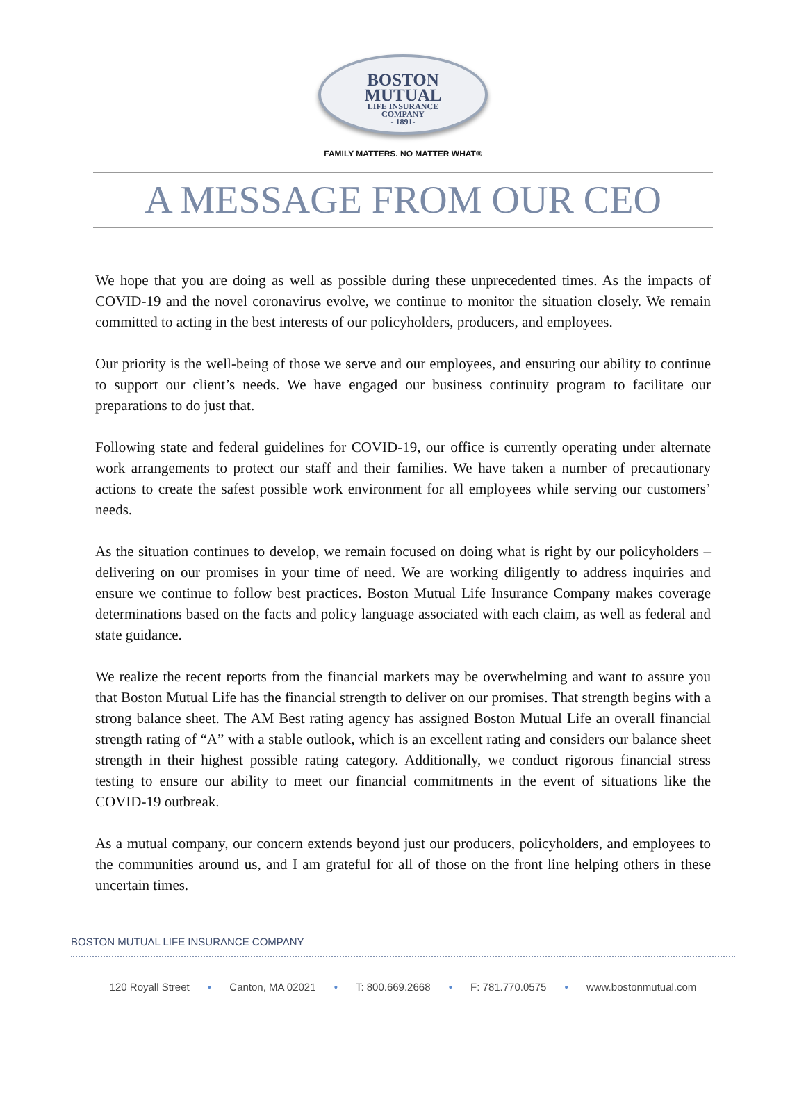BOSTON
MUTUAL
LIFE INSURANCE
COMPANY
- 1891-
FAMILY MATTERS. NO MATTER WHAT®
A MESSAGE FROM OUR CEO
We hope that you are doing as well as possible during these unprecedented times. As the impacts of COVID-19 and the novel coronavirus evolve, we continue to monitor the situation closely. We remain committed to acting in the best interests of our policyholders, producers, and employees.
Our priority is the well-being of those we serve and our employees, and ensuring our ability to continue to support our client’s needs. We have engaged our business continuity program to facilitate our preparations to do just that.
Following state and federal guidelines for COVID-19, our office is currently operating under alternate work arrangements to protect our staff and their families. We have taken a number of precautionary actions to create the safest possible work environment for all employees while serving our customers’ needs.
As the situation continues to develop, we remain focused on doing what is right by our policyholders – delivering on our promises in your time of need. We are working diligently to address inquiries and ensure we continue to follow best practices. Boston Mutual Life Insurance Company makes coverage determinations based on the facts and policy language associated with each claim, as well as federal and state guidance.
We realize the recent reports from the financial markets may be overwhelming and want to assure you that Boston Mutual Life has the financial strength to deliver on our promises. That strength begins with a strong balance sheet. The AM Best rating agency has assigned Boston Mutual Life an overall financial strength rating of “A” with a stable outlook, which is an excellent rating and considers our balance sheet strength in their highest possible rating category. Additionally, we conduct rigorous financial stress testing to ensure our ability to meet our financial commitments in the event of situations like the COVID-19 outbreak.
As a mutual company, our concern extends beyond just our producers, policyholders, and employees to the communities around us, and I am grateful for all of those on the front line helping others in these uncertain times.
BOSTON MUTUAL LIFE INSURANCE COMPANY
120 Royall Street • Canton, MA 02021 • T: 800.669.2668 • F: 781.770.0575 • www.bostonmutual.com